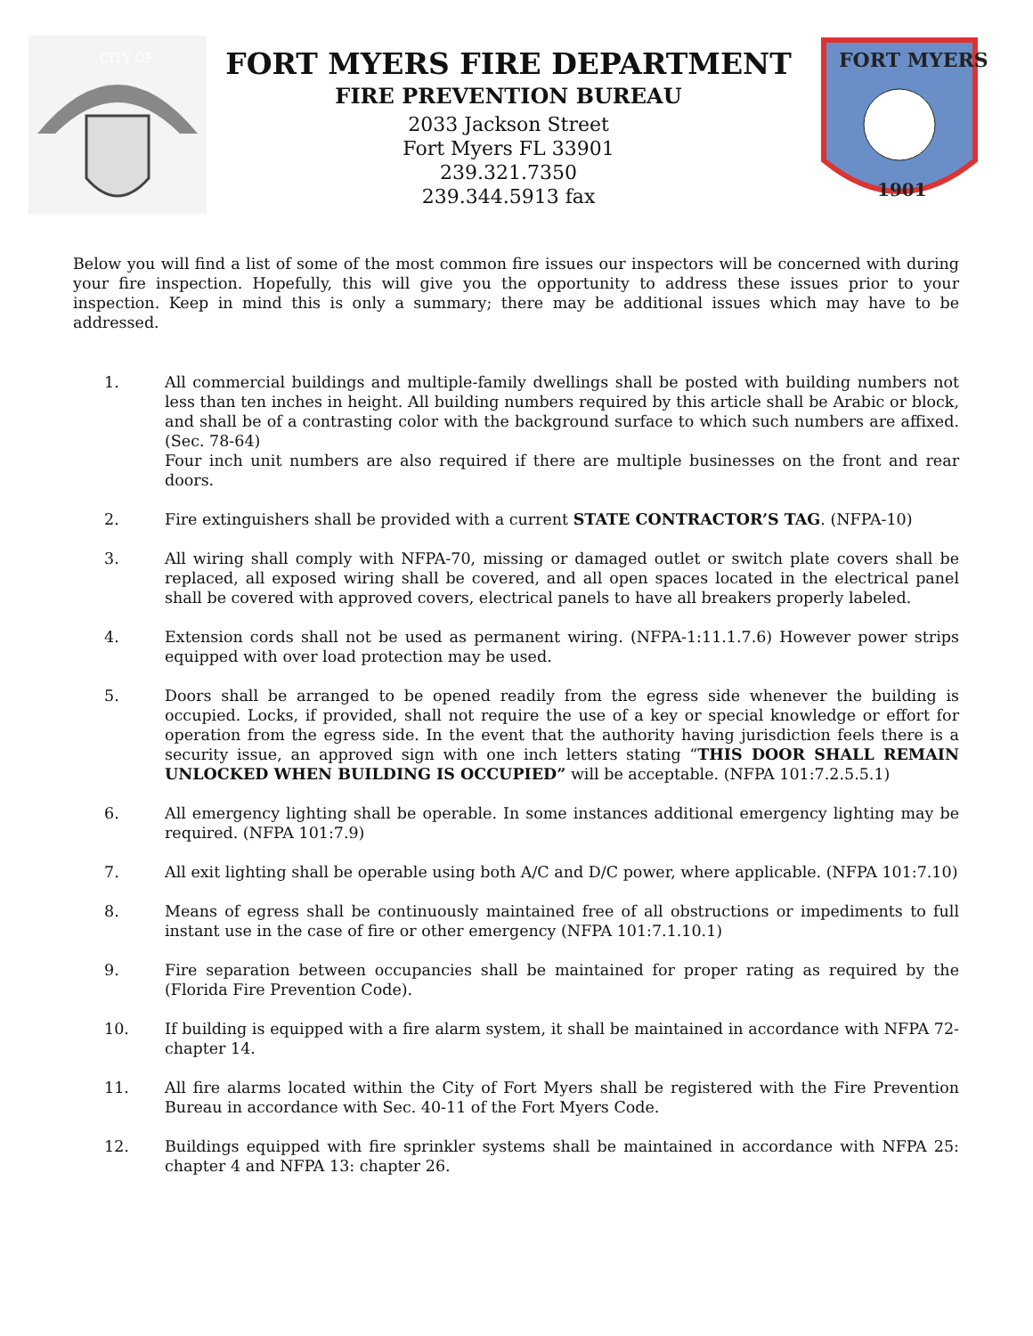CITY OF
FORT MYERS FIRE DEPARTMENT
FIRE PREVENTION BUREAU
2033 Jackson Street
Fort Myers FL 33901
239.321.7350
239.344.5913 fax
FORT MYERS
1901
Below you will find a list of some of the most common fire issues our inspectors will be concerned with during your fire inspection. Hopefully, this will give you the opportunity to address these issues prior to your inspection. Keep in mind this is only a summary; there may be additional issues which may have to be addressed.
1. All commercial buildings and multiple-family dwellings shall be posted with building numbers not less than ten inches in height. All building numbers required by this article shall be Arabic or block, and shall be of a contrasting color with the background surface to which such numbers are affixed. (Sec. 78-64)
Four inch unit numbers are also required if there are multiple businesses on the front and rear doors.
2. Fire extinguishers shall be provided with a current STATE CONTRACTOR’S TAG. (NFPA-10)
3. All wiring shall comply with NFPA-70, missing or damaged outlet or switch plate covers shall be replaced, all exposed wiring shall be covered, and all open spaces located in the electrical panel shall be covered with approved covers, electrical panels to have all breakers properly labeled.
4. Extension cords shall not be used as permanent wiring. (NFPA-1:11.1.7.6) However power strips equipped with over load protection may be used.
5. Doors shall be arranged to be opened readily from the egress side whenever the building is occupied. Locks, if provided, shall not require the use of a key or special knowledge or effort for operation from the egress side. In the event that the authority having jurisdiction feels there is a security issue, an approved sign with one inch letters stating “THIS DOOR SHALL REMAIN UNLOCKED WHEN BUILDING IS OCCUPIED” will be acceptable. (NFPA 101:7.2.5.5.1)
6. All emergency lighting shall be operable. In some instances additional emergency lighting may be required. (NFPA 101:7.9)
7. All exit lighting shall be operable using both A/C and D/C power, where applicable. (NFPA 101:7.10)
8. Means of egress shall be continuously maintained free of all obstructions or impediments to full instant use in the case of fire or other emergency (NFPA 101:7.1.10.1)
9. Fire separation between occupancies shall be maintained for proper rating as required by the (Florida Fire Prevention Code).
10. If building is equipped with a fire alarm system, it shall be maintained in accordance with NFPA 72-chapter 14.
11. All fire alarms located within the City of Fort Myers shall be registered with the Fire Prevention Bureau in accordance with Sec. 40-11 of the Fort Myers Code.
12. Buildings equipped with fire sprinkler systems shall be maintained in accordance with NFPA 25: chapter 4 and NFPA 13: chapter 26.